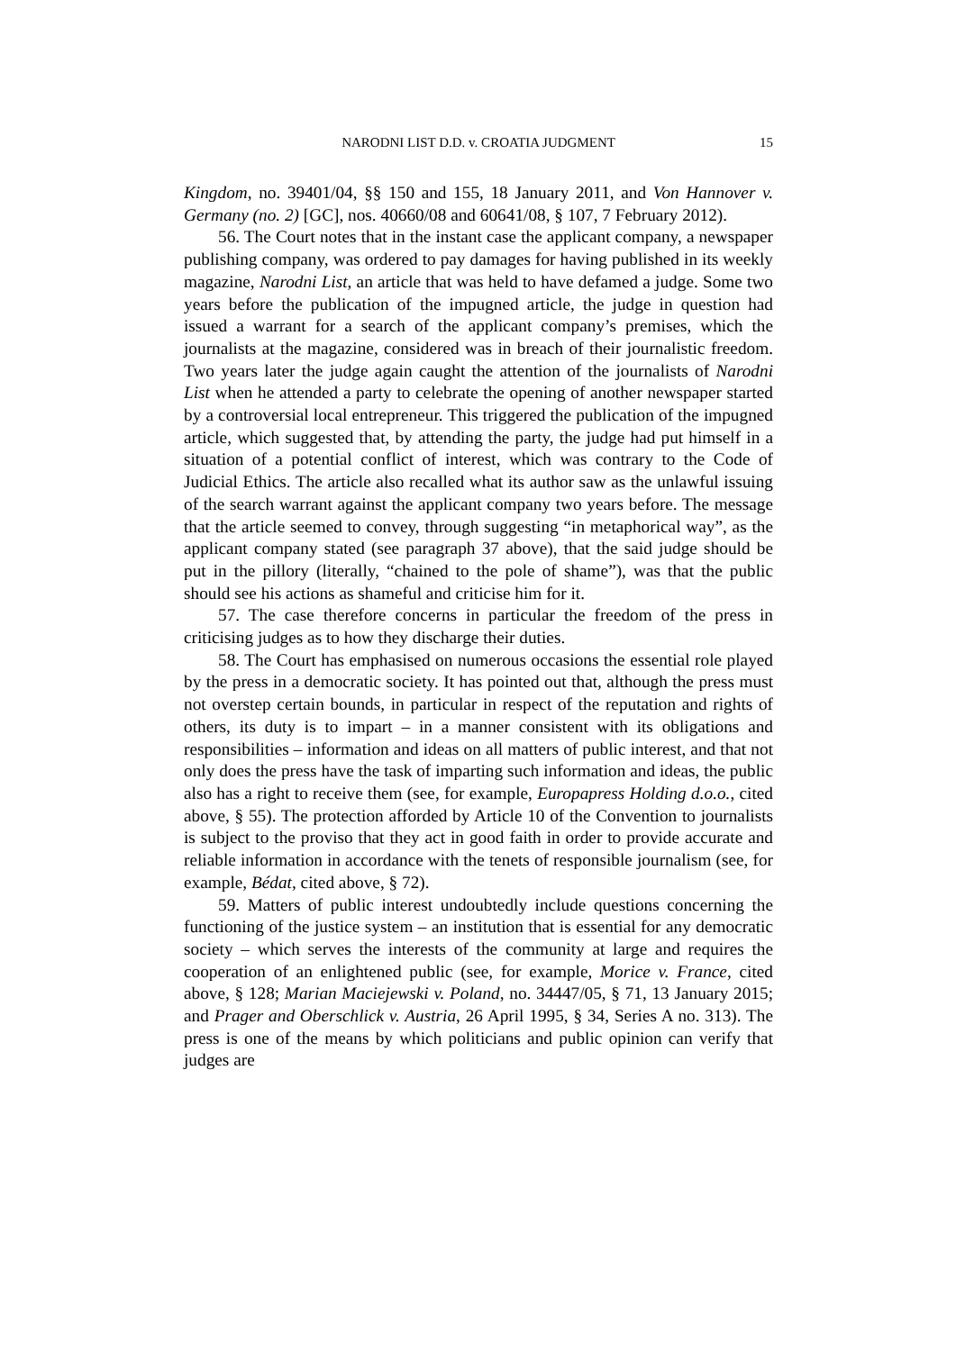NARODNI LIST D.D. v. CROATIA JUDGMENT
15
Kingdom, no. 39401/04, §§ 150 and 155, 18 January 2011, and Von Hannover v. Germany (no. 2) [GC], nos. 40660/08 and 60641/08, § 107, 7 February 2012).
56. The Court notes that in the instant case the applicant company, a newspaper publishing company, was ordered to pay damages for having published in its weekly magazine, Narodni List, an article that was held to have defamed a judge. Some two years before the publication of the impugned article, the judge in question had issued a warrant for a search of the applicant company’s premises, which the journalists at the magazine, considered was in breach of their journalistic freedom. Two years later the judge again caught the attention of the journalists of Narodni List when he attended a party to celebrate the opening of another newspaper started by a controversial local entrepreneur. This triggered the publication of the impugned article, which suggested that, by attending the party, the judge had put himself in a situation of a potential conflict of interest, which was contrary to the Code of Judicial Ethics. The article also recalled what its author saw as the unlawful issuing of the search warrant against the applicant company two years before. The message that the article seemed to convey, through suggesting “in metaphorical way”, as the applicant company stated (see paragraph 37 above), that the said judge should be put in the pillory (literally, “chained to the pole of shame”), was that the public should see his actions as shameful and criticise him for it.
57. The case therefore concerns in particular the freedom of the press in criticising judges as to how they discharge their duties.
58. The Court has emphasised on numerous occasions the essential role played by the press in a democratic society. It has pointed out that, although the press must not overstep certain bounds, in particular in respect of the reputation and rights of others, its duty is to impart – in a manner consistent with its obligations and responsibilities – information and ideas on all matters of public interest, and that not only does the press have the task of imparting such information and ideas, the public also has a right to receive them (see, for example, Europapress Holding d.o.o., cited above, § 55). The protection afforded by Article 10 of the Convention to journalists is subject to the proviso that they act in good faith in order to provide accurate and reliable information in accordance with the tenets of responsible journalism (see, for example, Bédat, cited above, § 72).
59. Matters of public interest undoubtedly include questions concerning the functioning of the justice system – an institution that is essential for any democratic society – which serves the interests of the community at large and requires the cooperation of an enlightened public (see, for example, Morice v. France, cited above, § 128; Marian Maciejewski v. Poland, no. 34447/05, § 71, 13 January 2015; and Prager and Oberschlick v. Austria, 26 April 1995, § 34, Series A no. 313). The press is one of the means by which politicians and public opinion can verify that judges are